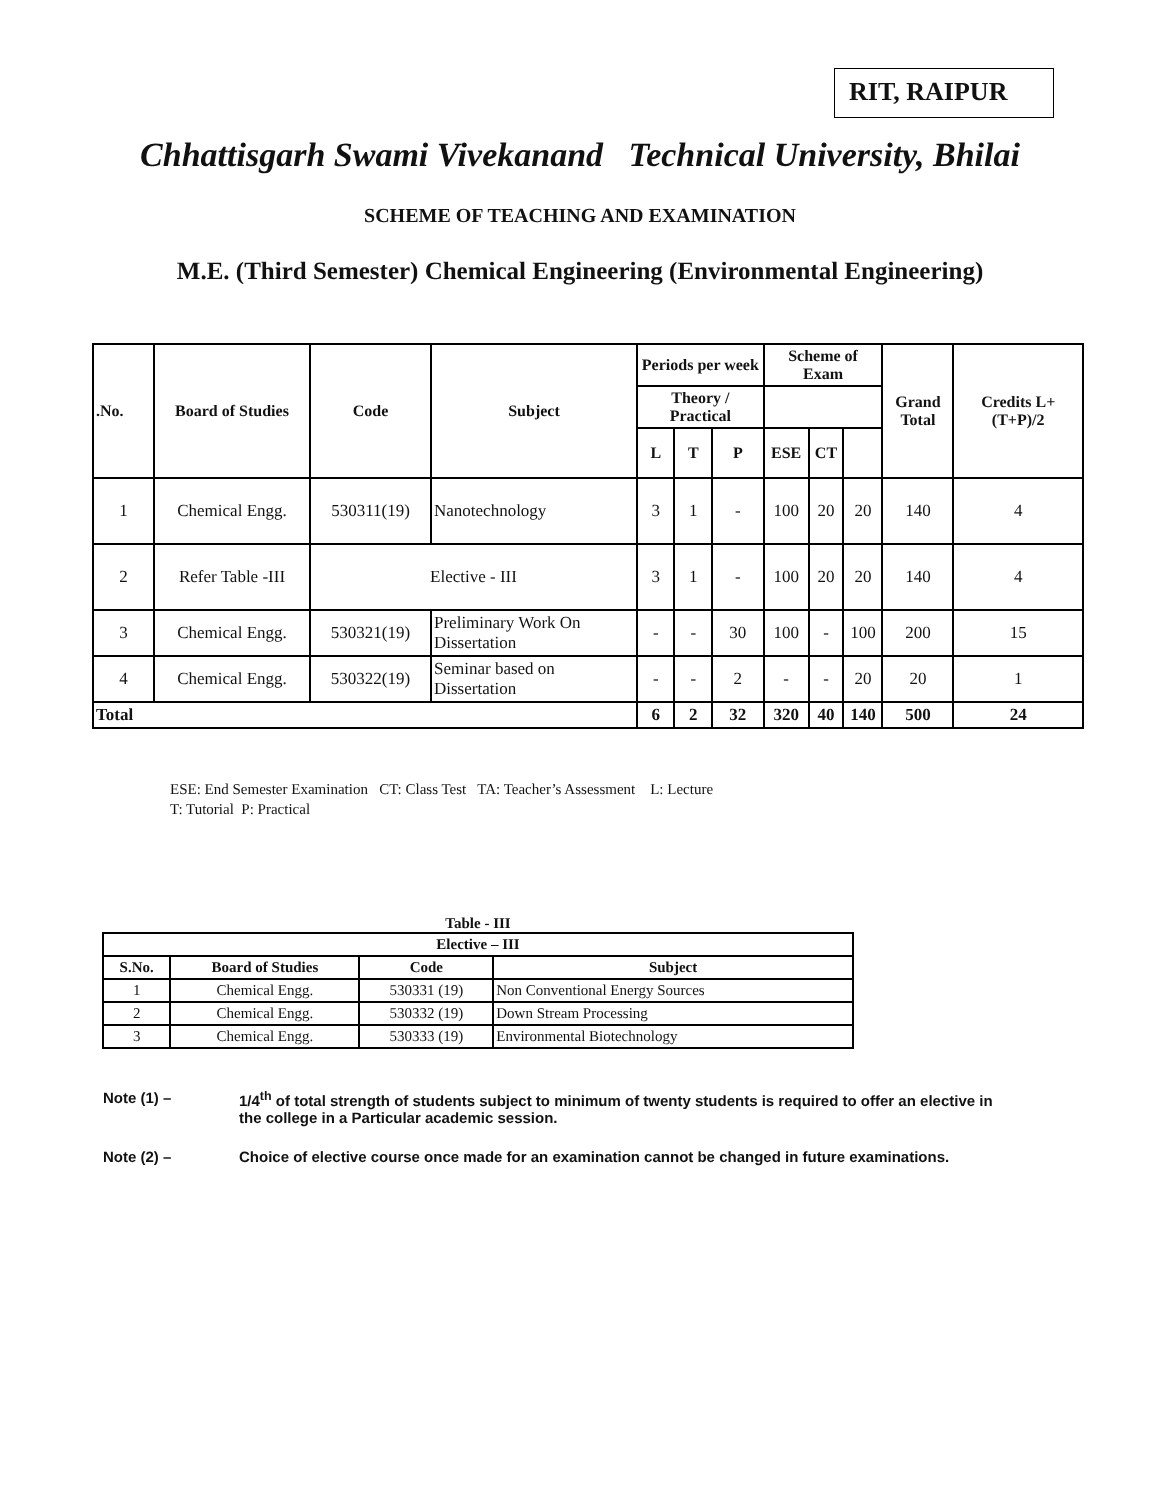RIT, RAIPUR
Chhattisgarh Swami Vivekanand Technical University, Bhilai
SCHEME OF TEACHING AND EXAMINATION
M.E. (Third Semester) Chemical Engineering (Environmental Engineering)
| .No. | Board of Studies | Code | Subject | Periods per week | | | Scheme of Exam | | | Grand Total | Credits L+(T+P)/2 |
| --- | --- | --- | --- | --- | --- | --- | --- | --- | --- | --- | --- |
| | | | | | | | Theory / Practical | | | | |
| | | | | L | T | P | ESE | CT | | | |
| 1 | Chemical Engg. | 530311(19) | Nanotechnology | 3 | 1 | - | 100 | 20 | 20 | 140 | 4 |
| 2 | Refer Table -III | Elective - III | | 3 | 1 | - | 100 | 20 | 20 | 140 | 4 |
| 3 | Chemical Engg. | 530321(19) | Preliminary Work On Dissertation | - | - | 30 | 100 | - | 100 | 200 | 15 |
| 4 | Chemical Engg. | 530322(19) | Seminar based on Dissertation | - | - | 2 | - | - | 20 | 20 | 1 |
| Total | | | | 6 | 2 | 32 | 320 | 40 | 140 | 500 | 24 |
ESE: End Semester Examination CT: Class Test TA: Teacher’s Assessment L: Lecture
T: Tutorial P: Practical
Table - III
| Elective – III | | | |
| --- | --- | --- | --- |
| S.No. | Board of Studies | Code | Subject |
| 1 | Chemical Engg. | 530331 (19) | Non Conventional Energy Sources |
| 2 | Chemical Engg. | 530332 (19) | Down Stream Processing |
| 3 | Chemical Engg. | 530333 (19) | Environmental Biotechnology |
Note (1) – 1/4<sup>th</sup> of total strength of students subject to minimum of twenty students is required to offer an elective in the college in a Particular academic session.
Note (2) – Choice of elective course once made for an examination cannot be changed in future examinations.